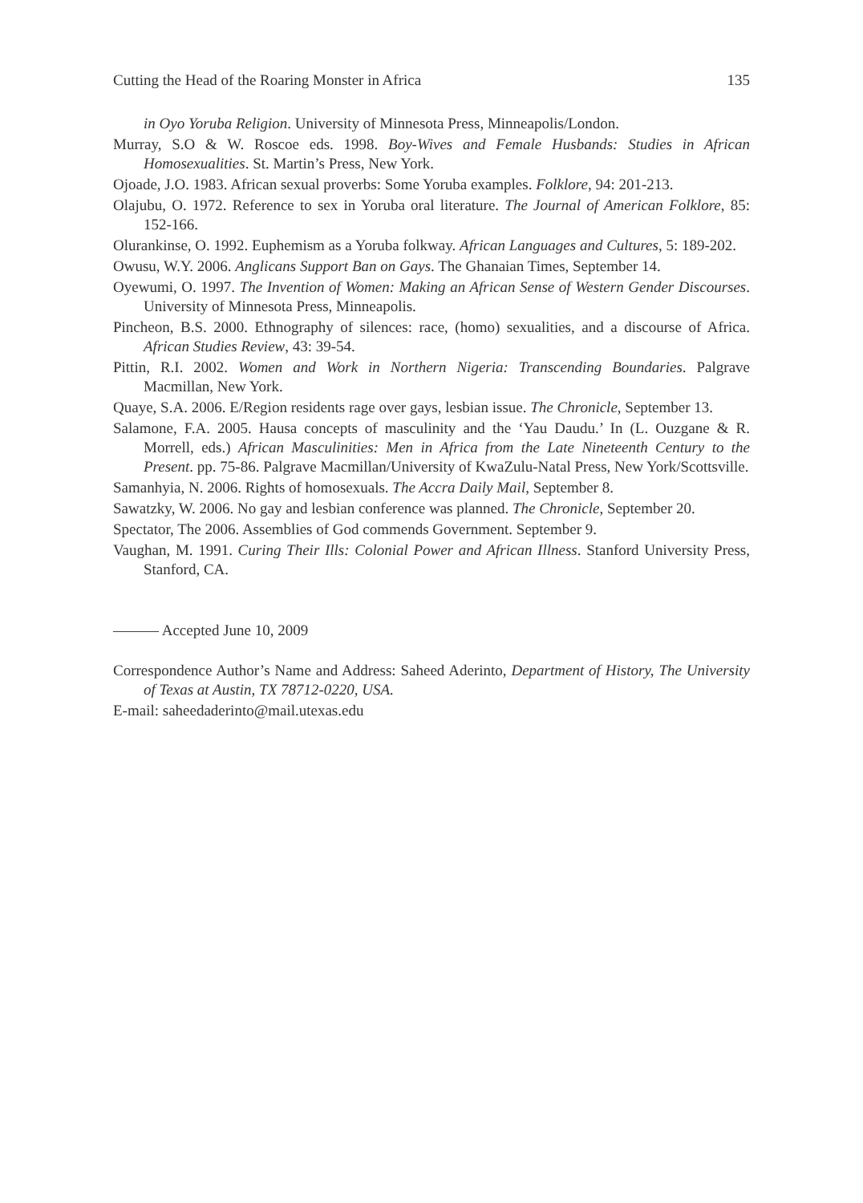Cutting the Head of the Roaring Monster in Africa 135
in Oyo Yoruba Religion. University of Minnesota Press, Minneapolis/London.
Murray, S.O & W. Roscoe eds. 1998. Boy-Wives and Female Husbands: Studies in African Homosexualities. St. Martin’s Press, New York.
Ojoade, J.O. 1983. African sexual proverbs: Some Yoruba examples. Folklore, 94: 201-213.
Olajubu, O. 1972. Reference to sex in Yoruba oral literature. The Journal of American Folklore, 85: 152-166.
Olurankinse, O. 1992. Euphemism as a Yoruba folkway. African Languages and Cultures, 5: 189-202.
Owusu, W.Y. 2006. Anglicans Support Ban on Gays. The Ghanaian Times, September 14.
Oyewumi, O. 1997. The Invention of Women: Making an African Sense of Western Gender Discourses. University of Minnesota Press, Minneapolis.
Pincheon, B.S. 2000. Ethnography of silences: race, (homo) sexualities, and a discourse of Africa. African Studies Review, 43: 39-54.
Pittin, R.I. 2002. Women and Work in Northern Nigeria: Transcending Boundaries. Palgrave Macmillan, New York.
Quaye, S.A. 2006. E/Region residents rage over gays, lesbian issue. The Chronicle, September 13.
Salamone, F.A. 2005. Hausa concepts of masculinity and the ‘Yau Daudu.’ In (L. Ouzgane & R. Morrell, eds.) African Masculinities: Men in Africa from the Late Nineteenth Century to the Present. pp. 75-86. Palgrave Macmillan/University of KwaZulu-Natal Press, New York/Scottsville.
Samanhyia, N. 2006. Rights of homosexuals. The Accra Daily Mail, September 8.
Sawatzky, W. 2006. No gay and lesbian conference was planned. The Chronicle, September 20.
Spectator, The 2006. Assemblies of God commends Government. September 9.
Vaughan, M. 1991. Curing Their Ills: Colonial Power and African Illness. Stanford University Press, Stanford, CA.
——— Accepted June 10, 2009
Correspondence Author’s Name and Address: Saheed Aderinto, Department of History, The University of Texas at Austin, TX 78712-0220, USA.
E-mail: saheedaderinto@mail.utexas.edu